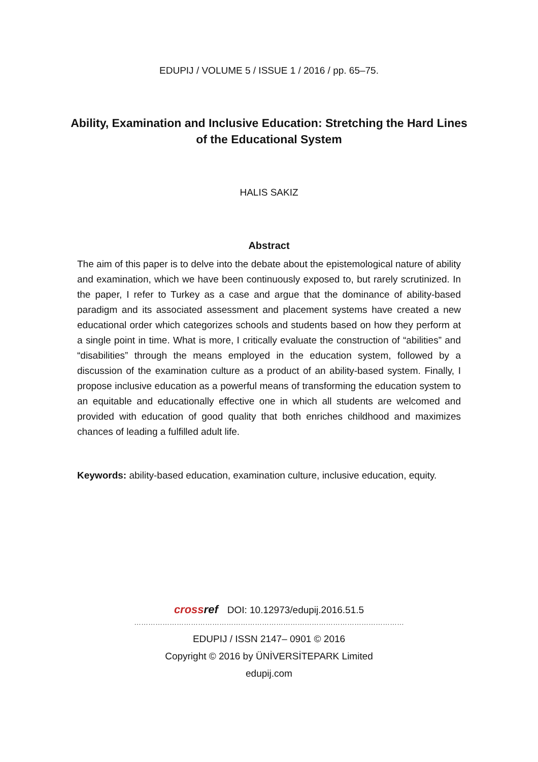EDUPIJ / VOLUME 5 / ISSUE 1 / 2016 / pp. 65–75.
Ability, Examination and Inclusive Education: Stretching the Hard Lines of the Educational System
HALIS SAKIZ
Abstract
The aim of this paper is to delve into the debate about the epistemological nature of ability and examination, which we have been continuously exposed to, but rarely scrutinized. In the paper, I refer to Turkey as a case and argue that the dominance of ability-based paradigm and its associated assessment and placement systems have created a new educational order which categorizes schools and students based on how they perform at a single point in time. What is more, I critically evaluate the construction of “abilities” and “disabilities” through the means employed in the education system, followed by a discussion of the examination culture as a product of an ability-based system. Finally, I propose inclusive education as a powerful means of transforming the education system to an equitable and educationally effective one in which all students are welcomed and provided with education of good quality that both enriches childhood and maximizes chances of leading a fulfilled adult life.
Keywords: ability-based education, examination culture, inclusive education, equity.
crossref DOI: 10.12973/edupij.2016.51.5
……………………………………………………………………………………………………
EDUPIJ / ISSN 2147– 0901 © 2016
Copyright © 2016 by ÜNİVERSİTEPARK Limited
edupij.com